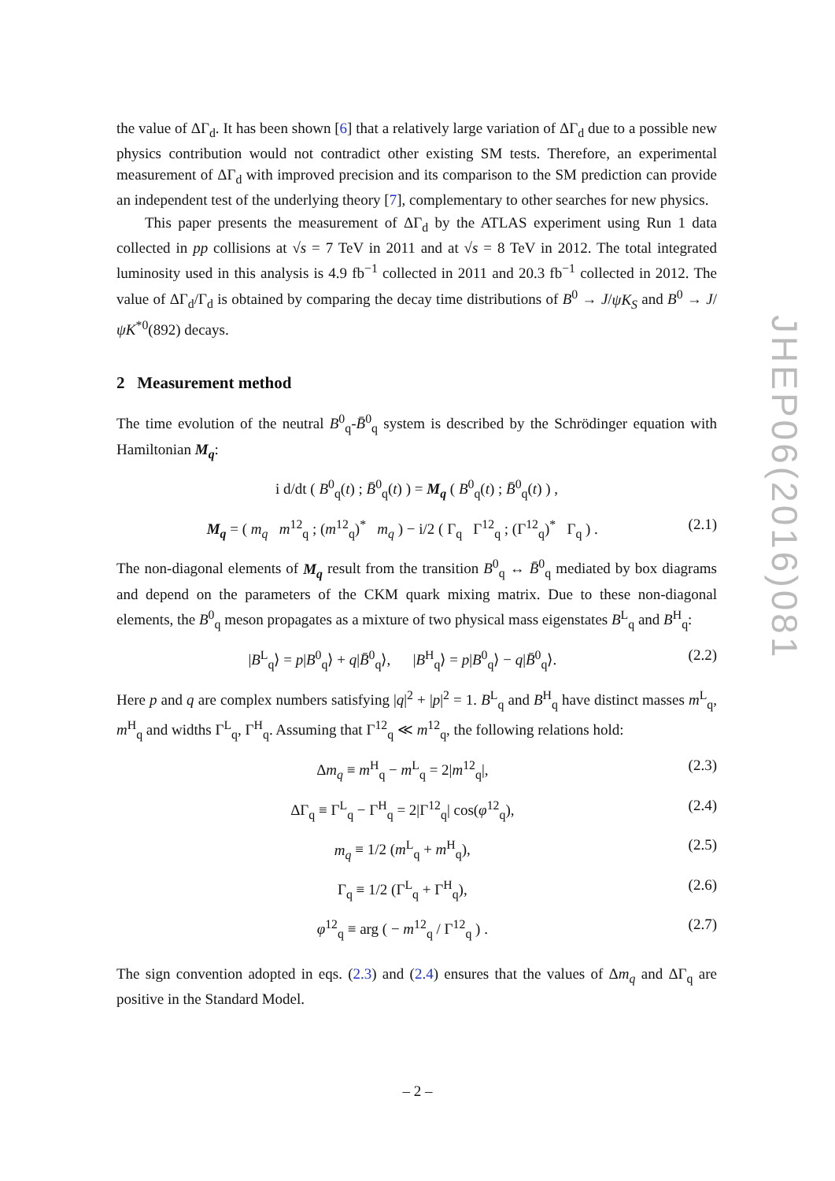the value of ΔΓ<sub>d</sub>. It has been shown [6] that a relatively large variation of ΔΓ<sub>d</sub> due to a possible new physics contribution would not contradict other existing SM tests. Therefore, an experimental measurement of ΔΓ<sub>d</sub> with improved precision and its comparison to the SM prediction can provide an independent test of the underlying theory [7], complementary to other searches for new physics.
This paper presents the measurement of ΔΓ<sub>d</sub> by the ATLAS experiment using Run 1 data collected in pp collisions at √s = 7 TeV in 2011 and at √s = 8 TeV in 2012. The total integrated luminosity used in this analysis is 4.9 fb<sup>−1</sup> collected in 2011 and 20.3 fb<sup>−1</sup> collected in 2012. The value of ΔΓ<sub>d</sub>/Γ<sub>d</sub> is obtained by comparing the decay time distributions of B<sup>0</sup> → J/ψK<sub>S</sub> and B<sup>0</sup> → J/ψK<sup>*0</sup>(892) decays.
2 Measurement method
The time evolution of the neutral B<sup>0</sup><sub>q</sub>-B̄<sup>0</sup><sub>q</sub> system is described by the Schrödinger equation with Hamiltonian M<sub>q</sub>:
i d/dt ( B<sup>0</sup><sub>q</sub>(t) ; B̄<sup>0</sup><sub>q</sub>(t) ) = M<sub>q</sub> ( B<sup>0</sup><sub>q</sub>(t) ; B̄<sup>0</sup><sub>q</sub>(t) ) ,
M<sub>q</sub> = ( m<sub>q</sub> m<sup>12</sup><sub>q</sub> ; (m<sup>12</sup><sub>q</sub>)<sup>*</sup> m<sub>q</sub> ) − i/2 ( Γ<sub>q</sub> Γ<sup>12</sup><sub>q</sub> ; (Γ<sup>12</sup><sub>q</sub>)<sup>*</sup> Γ<sub>q</sub> ) . (2.1)
The non-diagonal elements of M<sub>q</sub> result from the transition B<sup>0</sup><sub>q</sub> ↔ B̄<sup>0</sup><sub>q</sub> mediated by box diagrams and depend on the parameters of the CKM quark mixing matrix. Due to these non-diagonal elements, the B<sup>0</sup><sub>q</sub> meson propagates as a mixture of two physical mass eigenstates B<sup>L</sup><sub>q</sub> and B<sup>H</sup><sub>q</sub>:
|B<sup>L</sup><sub>q</sub>⟩ = p|B<sup>0</sup><sub>q</sub>⟩ + q|B̄<sup>0</sup><sub>q</sub>⟩, |B<sup>H</sup><sub>q</sub>⟩ = p|B<sup>0</sup><sub>q</sub>⟩ − q|B̄<sup>0</sup><sub>q</sub>⟩. (2.2)
Here p and q are complex numbers satisfying |q|<sup>2</sup> + |p|<sup>2</sup> = 1. B<sup>L</sup><sub>q</sub> and B<sup>H</sup><sub>q</sub> have distinct masses m<sup>L</sup><sub>q</sub>, m<sup>H</sup><sub>q</sub> and widths Γ<sup>L</sup><sub>q</sub>, Γ<sup>H</sup><sub>q</sub>. Assuming that Γ<sup>12</sup><sub>q</sub> ≪ m<sup>12</sup><sub>q</sub>, the following relations hold:
Δm<sub>q</sub> ≡ m<sup>H</sup><sub>q</sub> − m<sup>L</sup><sub>q</sub> = 2|m<sup>12</sup><sub>q</sub>|, (2.3)
ΔΓ<sub>q</sub> ≡ Γ<sup>L</sup><sub>q</sub> − Γ<sup>H</sup><sub>q</sub> = 2|Γ<sup>12</sup><sub>q</sub>| cos(φ<sup>12</sup><sub>q</sub>), (2.4)
m<sub>q</sub> ≡ 1/2 (m<sup>L</sup><sub>q</sub> + m<sup>H</sup><sub>q</sub>), (2.5)
Γ<sub>q</sub> ≡ 1/2 (Γ<sup>L</sup><sub>q</sub> + Γ<sup>H</sup><sub>q</sub>), (2.6)
φ<sup>12</sup><sub>q</sub> ≡ arg ( − m<sup>12</sup><sub>q</sub> / Γ<sup>12</sup><sub>q</sub> ) . (2.7)
The sign convention adopted in eqs. (2.3) and (2.4) ensures that the values of Δm<sub>q</sub> and ΔΓ<sub>q</sub> are positive in the Standard Model.
JHEP06(2016)081
– 2 –